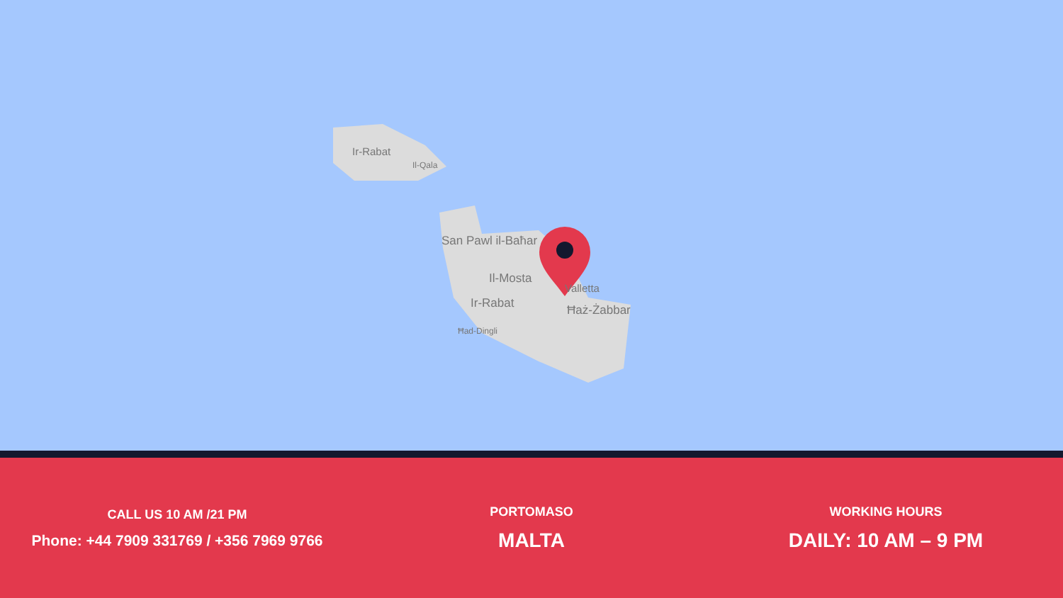Ir-Rabat
Il-Qala
San Pawl il-Baħar
Il-Mosta
Valletta
Ir-Rabat Ħaż-Żabbar
Ħad-Dingli
CALL US 10 AM /21 PM
Phone: +44 7909 331769 / +356 7969 9766
PORTOMASO
MALTA
WORKING HOURS
DAILY: 10 AM – 9 PM